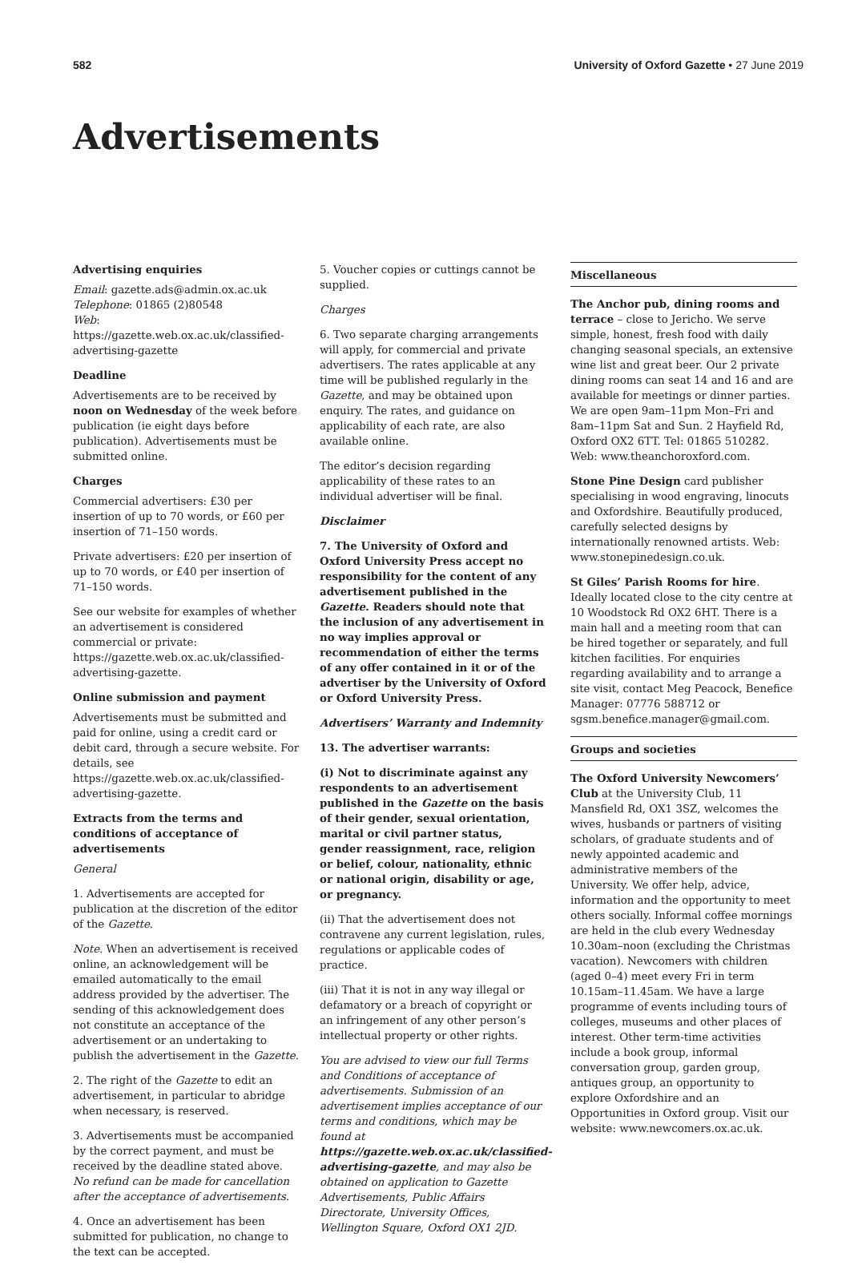582 University of Oxford Gazette • 27 June 2019
Advertisements
Advertising enquiries
Email: gazette.ads@admin.ox.ac.uk
Telephone: 01865 (2)80548
Web: https://gazette.web.ox.ac.uk/classified-advertising-gazette
Deadline
Advertisements are to be received by noon on Wednesday of the week before publication (ie eight days before publication). Advertisements must be submitted online.
Charges
Commercial advertisers: £30 per insertion of up to 70 words, or £60 per insertion of 71–150 words.
Private advertisers: £20 per insertion of up to 70 words, or £40 per insertion of 71–150 words.
See our website for examples of whether an advertisement is considered commercial or private: https://gazette.web.ox.ac.uk/classified-advertising-gazette.
Online submission and payment
Advertisements must be submitted and paid for online, using a credit card or debit card, through a secure website. For details, see https://gazette.web.ox.ac.uk/classified-advertising-gazette.
Extracts from the terms and conditions of acceptance of advertisements
General
1. Advertisements are accepted for publication at the discretion of the editor of the Gazette.
Note. When an advertisement is received online, an acknowledgement will be emailed automatically to the email address provided by the advertiser. The sending of this acknowledgement does not constitute an acceptance of the advertisement or an undertaking to publish the advertisement in the Gazette.
2. The right of the Gazette to edit an advertisement, in particular to abridge when necessary, is reserved.
3. Advertisements must be accompanied by the correct payment, and must be received by the deadline stated above. No refund can be made for cancellation after the acceptance of advertisements.
4. Once an advertisement has been submitted for publication, no change to the text can be accepted.
5. Voucher copies or cuttings cannot be supplied.
Charges
6. Two separate charging arrangements will apply, for commercial and private advertisers. The rates applicable at any time will be published regularly in the Gazette, and may be obtained upon enquiry. The rates, and guidance on applicability of each rate, are also available online.
The editor’s decision regarding applicability of these rates to an individual advertiser will be final.
Disclaimer
7. The University of Oxford and Oxford University Press accept no responsibility for the content of any advertisement published in the Gazette. Readers should note that the inclusion of any advertisement in no way implies approval or recommendation of either the terms of any offer contained in it or of the advertiser by the University of Oxford or Oxford University Press.
Advertisers’ Warranty and Indemnity
13. The advertiser warrants:
(i) Not to discriminate against any respondents to an advertisement published in the Gazette on the basis of their gender, sexual orientation, marital or civil partner status, gender reassignment, race, religion or belief, colour, nationality, ethnic or national origin, disability or age, or pregnancy.
(ii) That the advertisement does not contravene any current legislation, rules, regulations or applicable codes of practice.
(iii) That it is not in any way illegal or defamatory or a breach of copyright or an infringement of any other person’s intellectual property or other rights.
You are advised to view our full Terms and Conditions of acceptance of advertisements. Submission of an advertisement implies acceptance of our terms and conditions, which may be found at https://gazette.web.ox.ac.uk/classified-advertising-gazette, and may also be obtained on application to Gazette Advertisements, Public Affairs Directorate, University Offices, Wellington Square, Oxford OX1 2JD.
Miscellaneous
The Anchor pub, dining rooms and terrace – close to Jericho. We serve simple, honest, fresh food with daily changing seasonal specials, an extensive wine list and great beer. Our 2 private dining rooms can seat 14 and 16 and are available for meetings or dinner parties. We are open 9am–11pm Mon–Fri and 8am–11pm Sat and Sun. 2 Hayfield Rd, Oxford OX2 6TT. Tel: 01865 510282. Web: www.theanchoroxford.com.
Stone Pine Design card publisher specialising in wood engraving, linocuts and Oxfordshire. Beautifully produced, carefully selected designs by internationally renowned artists. Web: www.stonepinedesign.co.uk.
St Giles’ Parish Rooms for hire. Ideally located close to the city centre at 10 Woodstock Rd OX2 6HT. There is a main hall and a meeting room that can be hired together or separately, and full kitchen facilities. For enquiries regarding availability and to arrange a site visit, contact Meg Peacock, Benefice Manager: 07776 588712 or sgsm.benefice.manager@gmail.com.
Groups and societies
The Oxford University Newcomers’ Club at the University Club, 11 Mansfield Rd, OX1 3SZ, welcomes the wives, husbands or partners of visiting scholars, of graduate students and of newly appointed academic and administrative members of the University. We offer help, advice, information and the opportunity to meet others socially. Informal coffee mornings are held in the club every Wednesday 10.30am–noon (excluding the Christmas vacation). Newcomers with children (aged 0–4) meet every Fri in term 10.15am–11.45am. We have a large programme of events including tours of colleges, museums and other places of interest. Other term-time activities include a book group, informal conversation group, garden group, antiques group, an opportunity to explore Oxfordshire and an Opportunities in Oxford group. Visit our website: www.newcomers.ox.ac.uk.